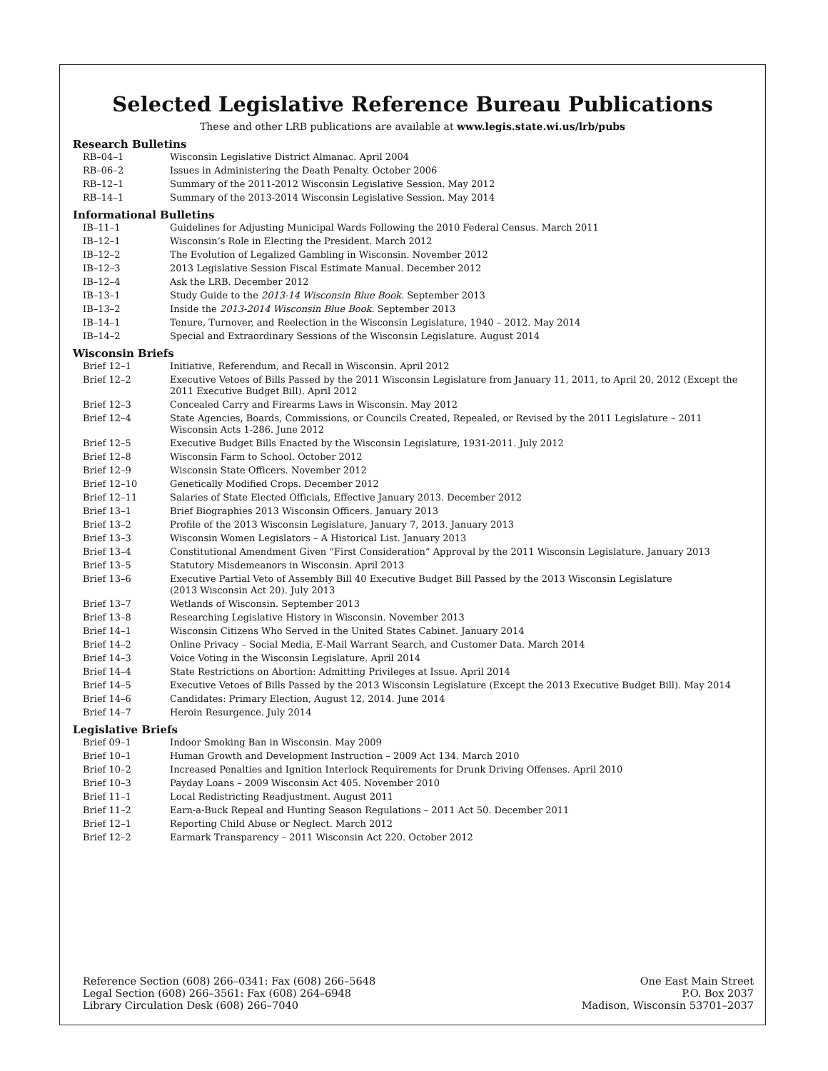Selected Legislative Reference Bureau Publications
These and other LRB publications are available at www.legis.state.wi.us/lrb/pubs
Research Bulletins
| RB–04–1 | Wisconsin Legislative District Almanac. April 2004 |
| RB–06–2 | Issues in Administering the Death Penalty. October 2006 |
| RB–12–1 | Summary of the 2011-2012 Wisconsin Legislative Session. May 2012 |
| RB–14–1 | Summary of the 2013-2014 Wisconsin Legislative Session. May 2014 |
Informational Bulletins
| IB–11–1 | Guidelines for Adjusting Municipal Wards Following the 2010 Federal Census. March 2011 |
| IB–12–1 | Wisconsin’s Role in Electing the President. March 2012 |
| IB–12–2 | The Evolution of Legalized Gambling in Wisconsin. November 2012 |
| IB–12–3 | 2013 Legislative Session Fiscal Estimate Manual. December 2012 |
| IB–12–4 | Ask the LRB. December 2012 |
| IB–13–1 | Study Guide to the 2013-14 Wisconsin Blue Book . September 2013 |
| IB–13–2 | Inside the 2013-2014 Wisconsin Blue Book . September 2013 |
| IB–14–1 | Tenure, Turnover, and Reelection in the Wisconsin Legislature, 1940 – 2012. May 2014 |
| IB–14–2 | Special and Extraordinary Sessions of the Wisconsin Legislature. August 2014 |
Wisconsin Briefs
| Brief 12–1 | Initiative, Referendum, and Recall in Wisconsin. April 2012 |
| Brief 12–2 | Executive Vetoes of Bills Passed by the 2011 Wisconsin Legislature from January 11, 2011, to April 20, 2012 (Except the 2011 Executive Budget Bill). April 2012 |
| Brief 12–3 | Concealed Carry and Firearms Laws in Wisconsin. May 2012 |
| Brief 12–4 | State Agencies, Boards, Commissions, or Councils Created, Repealed, or Revised by the 2011 Legislature – 2011 Wisconsin Acts 1-286. June 2012 |
| Brief 12–5 | Executive Budget Bills Enacted by the Wisconsin Legislature, 1931-2011. July 2012 |
| Brief 12–8 | Wisconsin Farm to School. October 2012 |
| Brief 12–9 | Wisconsin State Officers. November 2012 |
| Brief 12–10 | Genetically Modified Crops. December 2012 |
| Brief 12–11 | Salaries of State Elected Officials, Effective January 2013. December 2012 |
| Brief 13–1 | Brief Biographies 2013 Wisconsin Officers. January 2013 |
| Brief 13–2 | Profile of the 2013 Wisconsin Legislature, January 7, 2013. January 2013 |
| Brief 13–3 | Wisconsin Women Legislators – A Historical List. January 2013 |
| Brief 13–4 | Constitutional Amendment Given “First Consideration” Approval by the 2011 Wisconsin Legislature. January 2013 |
| Brief 13–5 | Statutory Misdemeanors in Wisconsin. April 2013 |
| Brief 13–6 | Executive Partial Veto of Assembly Bill 40 Executive Budget Bill Passed by the 2013 Wisconsin Legislature (2013 Wisconsin Act 20). July 2013 |
| Brief 13–7 | Wetlands of Wisconsin. September 2013 |
| Brief 13–8 | Researching Legislative History in Wisconsin. November 2013 |
| Brief 14–1 | Wisconsin Citizens Who Served in the United States Cabinet. January 2014 |
| Brief 14–2 | Online Privacy – Social Media, E-Mail Warrant Search, and Customer Data. March 2014 |
| Brief 14–3 | Voice Voting in the Wisconsin Legislature. April 2014 |
| Brief 14–4 | State Restrictions on Abortion: Admitting Privileges at Issue. April 2014 |
| Brief 14–5 | Executive Vetoes of Bills Passed by the 2013 Wisconsin Legislature (Except the 2013 Executive Budget Bill). May 2014 |
| Brief 14–6 | Candidates: Primary Election, August 12, 2014. June 2014 |
| Brief 14–7 | Heroin Resurgence. July 2014 |
Legislative Briefs
| Brief 09–1 | Indoor Smoking Ban in Wisconsin. May 2009 |
| Brief 10–1 | Human Growth and Development Instruction – 2009 Act 134. March 2010 |
| Brief 10–2 | Increased Penalties and Ignition Interlock Requirements for Drunk Driving Offenses. April 2010 |
| Brief 10–3 | Payday Loans – 2009 Wisconsin Act 405. November 2010 |
| Brief 11–1 | Local Redistricting Readjustment. August 2011 |
| Brief 11–2 | Earn-a-Buck Repeal and Hunting Season Regulations – 2011 Act 50. December 2011 |
| Brief 12–1 | Reporting Child Abuse or Neglect. March 2012 |
| Brief 12–2 | Earmark Transparency – 2011 Wisconsin Act 220. October 2012 |
Reference Section (608) 266–0341: Fax (608) 266–5648
Legal Section (608) 266–3561: Fax (608) 264–6948
Library Circulation Desk (608) 266–7040
One East Main Street
P.O. Box 2037
Madison, Wisconsin 53701–2037